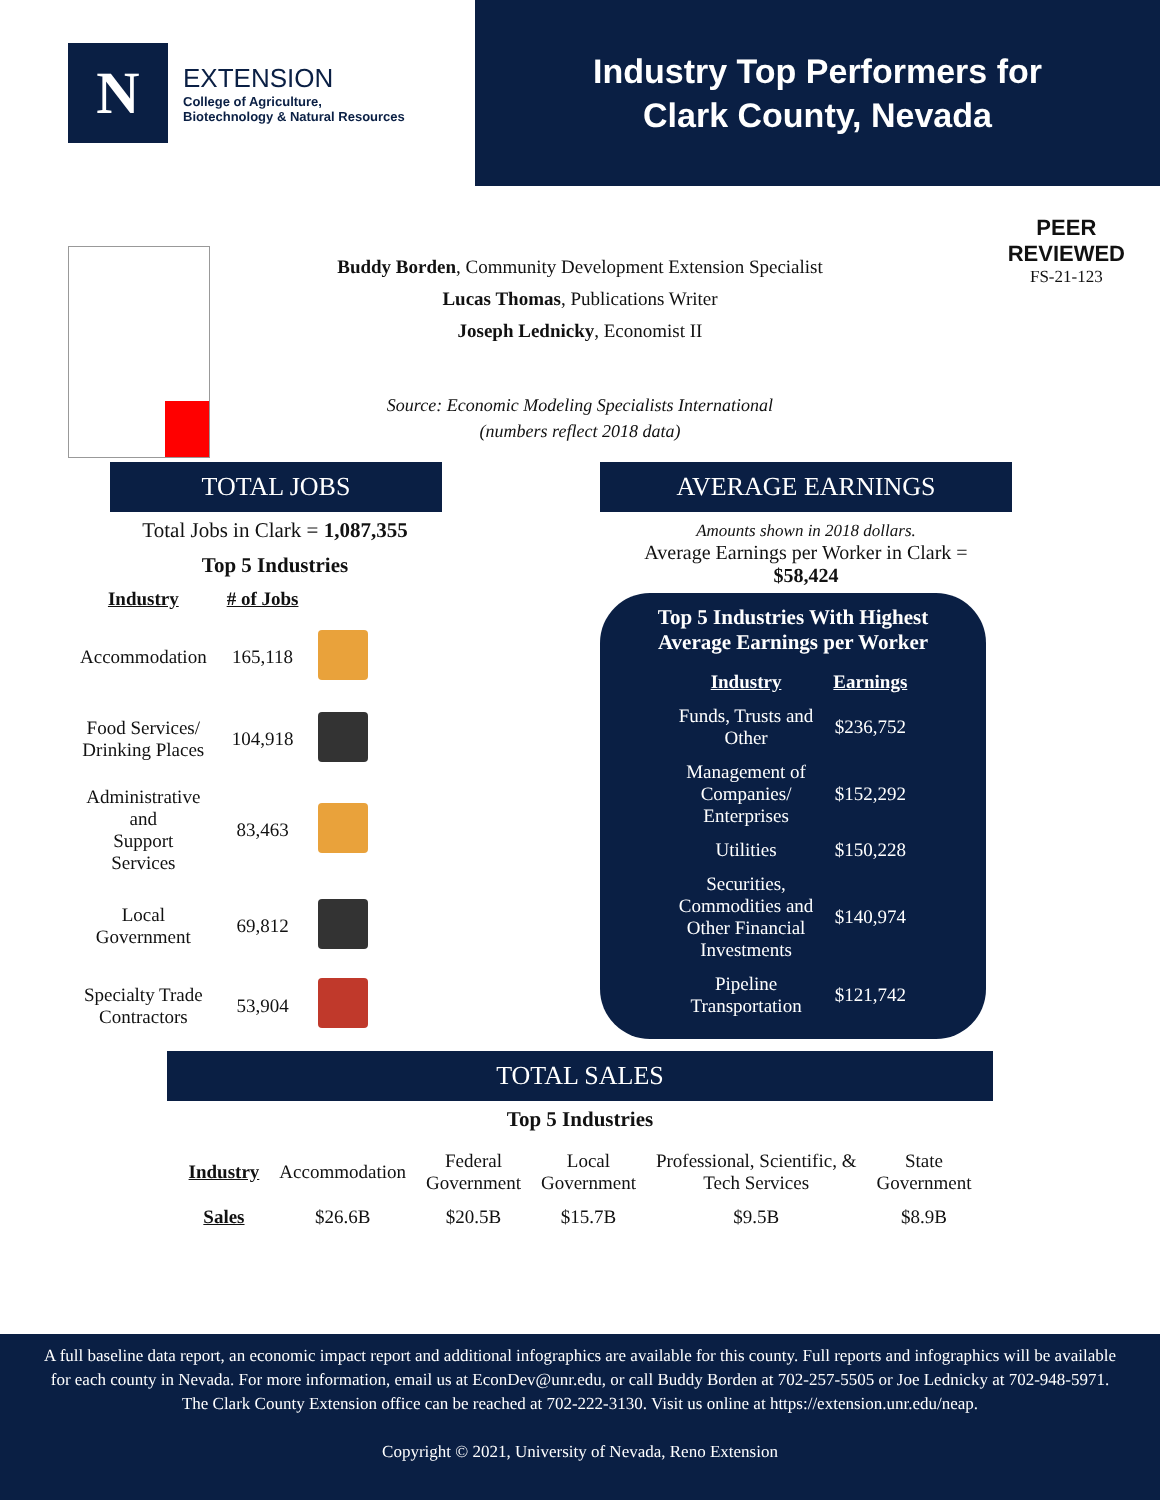N
EXTENSION
College of Agriculture,
Biotechnology & Natural Resources
Industry Top Performers for
Clark County, Nevada
PEER
REVIEWED
FS-21-123
Buddy Borden, Community Development Extension Specialist
Lucas Thomas, Publications Writer
Joseph Lednicky, Economist II
Source: Economic Modeling Specialists International
(numbers reflect 2018 data)
TOTAL JOBS
Total Jobs in Clark = 1,087,355
Top 5 Industries
| Industry | # of Jobs | |
| --- | --- | --- |
| Accommodation | 165,118 | |
| Food Services/ Drinking Places | 104,918 | |
| Administrative and Support Services | 83,463 | |
| Local Government | 69,812 | |
| Specialty Trade Contractors | 53,904 | |
AVERAGE EARNINGS
Amounts shown in 2018 dollars.
Average Earnings per Worker in Clark =
$58,424
Top 5 Industries With Highest
Average Earnings per Worker
| Industry | Earnings |
| --- | --- |
| Funds, Trusts and Other | $236,752 |
| Management of Companies/ Enterprises | $152,292 |
| Utilities | $150,228 |
| Securities, Commodities and Other Financial Investments | $140,974 |
| Pipeline Transportation | $121,742 |
TOTAL SALES
Top 5 Industries
| Industry | Accommodation | Federal Government | Local Government | Professional, Scientific, & Tech Services | State Government |
| Sales | $26.6B | $20.5B | $15.7B | $9.5B | $8.9B |
A full baseline data report, an economic impact report and additional infographics are available for this county. Full reports and infographics will be available for each county in Nevada. For more information, email us at EconDev@unr.edu, or call Buddy Borden at 702-257-5505 or Joe Lednicky at 702-948-5971. The Clark County Extension office can be reached at 702-222-3130. Visit us online at https://extension.unr.edu/neap.
Copyright © 2021, University of Nevada, Reno Extension